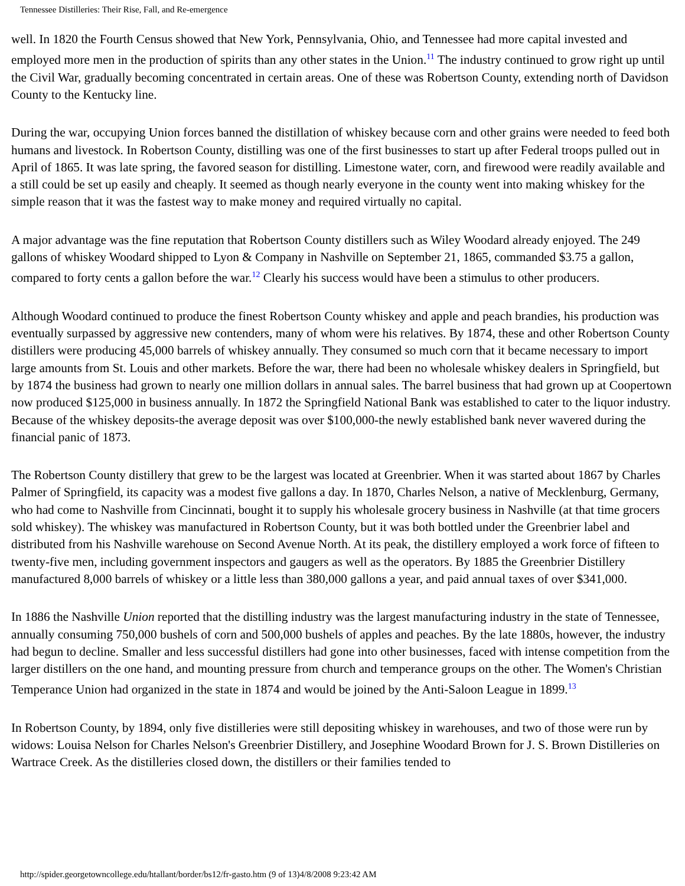Tennessee Distilleries: Their Rise, Fall, and Re-emergence
well. In 1820 the Fourth Census showed that New York, Pennsylvania, Ohio, and Tennessee had more capital invested and employed more men in the production of spirits than any other states in the Union.<sup>11</sup> The industry continued to grow right up until the Civil War, gradually becoming concentrated in certain areas. One of these was Robertson County, extending north of Davidson County to the Kentucky line.
During the war, occupying Union forces banned the distillation of whiskey because corn and other grains were needed to feed both humans and livestock. In Robertson County, distilling was one of the first businesses to start up after Federal troops pulled out in April of 1865. It was late spring, the favored season for distilling. Limestone water, corn, and firewood were readily available and a still could be set up easily and cheaply. It seemed as though nearly everyone in the county went into making whiskey for the simple reason that it was the fastest way to make money and required virtually no capital.
A major advantage was the fine reputation that Robertson County distillers such as Wiley Woodard already enjoyed. The 249 gallons of whiskey Woodard shipped to Lyon & Company in Nashville on September 21, 1865, commanded $3.75 a gallon, compared to forty cents a gallon before the war.<sup>12</sup> Clearly his success would have been a stimulus to other producers.
Although Woodard continued to produce the finest Robertson County whiskey and apple and peach brandies, his production was eventually surpassed by aggressive new contenders, many of whom were his relatives. By 1874, these and other Robertson County distillers were producing 45,000 barrels of whiskey annually. They consumed so much corn that it became necessary to import large amounts from St. Louis and other markets. Before the war, there had been no wholesale whiskey dealers in Springfield, but by 1874 the business had grown to nearly one million dollars in annual sales. The barrel business that had grown up at Coopertown now produced $125,000 in business annually. In 1872 the Springfield National Bank was established to cater to the liquor industry. Because of the whiskey deposits-the average deposit was over $100,000-the newly established bank never wavered during the financial panic of 1873.
The Robertson County distillery that grew to be the largest was located at Greenbrier. When it was started about 1867 by Charles Palmer of Springfield, its capacity was a modest five gallons a day. In 1870, Charles Nelson, a native of Mecklenburg, Germany, who had come to Nashville from Cincinnati, bought it to supply his wholesale grocery business in Nashville (at that time grocers sold whiskey). The whiskey was manufactured in Robertson County, but it was both bottled under the Greenbrier label and distributed from his Nashville warehouse on Second Avenue North. At its peak, the distillery employed a work force of fifteen to twenty-five men, including government inspectors and gaugers as well as the operators. By 1885 the Greenbrier Distillery manufactured 8,000 barrels of whiskey or a little less than 380,000 gallons a year, and paid annual taxes of over $341,000.
In 1886 the Nashville Union reported that the distilling industry was the largest manufacturing industry in the state of Tennessee, annually consuming 750,000 bushels of corn and 500,000 bushels of apples and peaches. By the late 1880s, however, the industry had begun to decline. Smaller and less successful distillers had gone into other businesses, faced with intense competition from the larger distillers on the one hand, and mounting pressure from church and temperance groups on the other. The Women's Christian Temperance Union had organized in the state in 1874 and would be joined by the Anti-Saloon League in 1899.<sup>13</sup>
In Robertson County, by 1894, only five distilleries were still depositing whiskey in warehouses, and two of those were run by widows: Louisa Nelson for Charles Nelson's Greenbrier Distillery, and Josephine Woodard Brown for J. S. Brown Distilleries on Wartrace Creek. As the distilleries closed down, the distillers or their families tended to
http://spider.georgetowncollege.edu/htallant/border/bs12/fr-gasto.htm (9 of 13)4/8/2008 9:23:42 AM